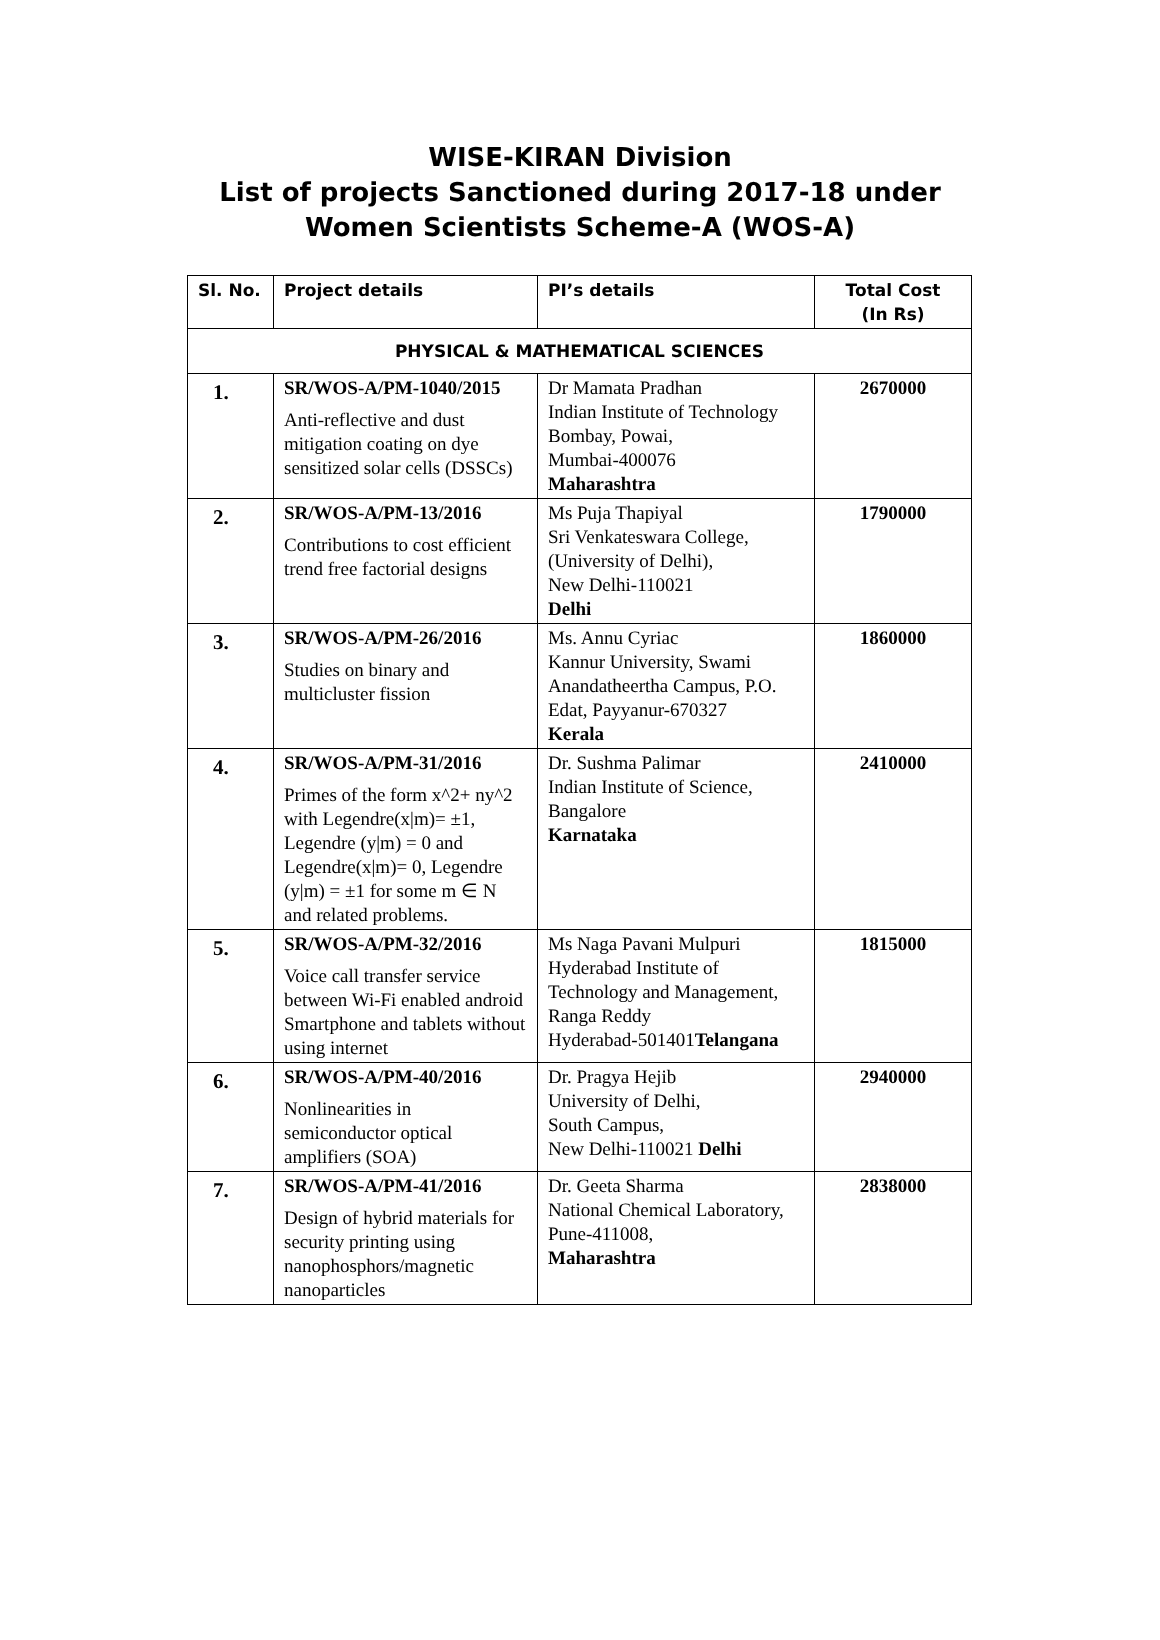WISE-KIRAN Division
List of projects Sanctioned during 2017-18 under
Women Scientists Scheme-A (WOS-A)
| Sl. No. | Project details | PI’s details | Total Cost (In Rs) |
| --- | --- | --- | --- |
| PHYSICAL & MATHEMATICAL SCIENCES | | | |
| 1. | SR/WOS-A/PM-1040/2015 Anti-reflective and dust mitigation coating on dye sensitized solar cells (DSSCs) | Dr Mamata Pradhan Indian Institute of Technology Bombay, Powai, Mumbai-400076 Maharashtra | 2670000 |
| 2. | SR/WOS-A/PM-13/2016 Contributions to cost efficient trend free factorial designs | Ms Puja Thapiyal Sri Venkateswara College, (University of Delhi), New Delhi-110021 Delhi | 1790000 |
| 3. | SR/WOS-A/PM-26/2016 Studies on binary and multicluster fission | Ms. Annu Cyriac Kannur University, Swami Anandatheertha Campus, P.O. Edat, Payyanur-670327 Kerala | 1860000 |
| 4. | SR/WOS-A/PM-31/2016 Primes of the form x^2+ ny^2 with Legendre(x/m)= ±1, Legendre (y/m) = 0 and Legendre(x/m)= 0, Legendre (y/m) = ±1 for some m ∈ N and related problems. | Dr. Sushma Palimar Indian Institute of Science, Bangalore Karnataka | 2410000 |
| 5. | SR/WOS-A/PM-32/2016 Voice call transfer service between Wi-Fi enabled android Smartphone and tablets without using internet | Ms Naga Pavani Mulpuri Hyderabad Institute of Technology and Management, Ranga Reddy Hyderabad-501401 Telangana | 1815000 |
| 6. | SR/WOS-A/PM-40/2016 Nonlinearities in semiconductor optical amplifiers (SOA) | Dr. Pragya Hejib University of Delhi, South Campus, New Delhi-110021 Delhi | 2940000 |
| 7. | SR/WOS-A/PM-41/2016 Design of hybrid materials for security printing using nanophosphors/magnetic nanoparticles | Dr. Geeta Sharma National Chemical Laboratory, Pune-411008, Maharashtra | 2838000 |